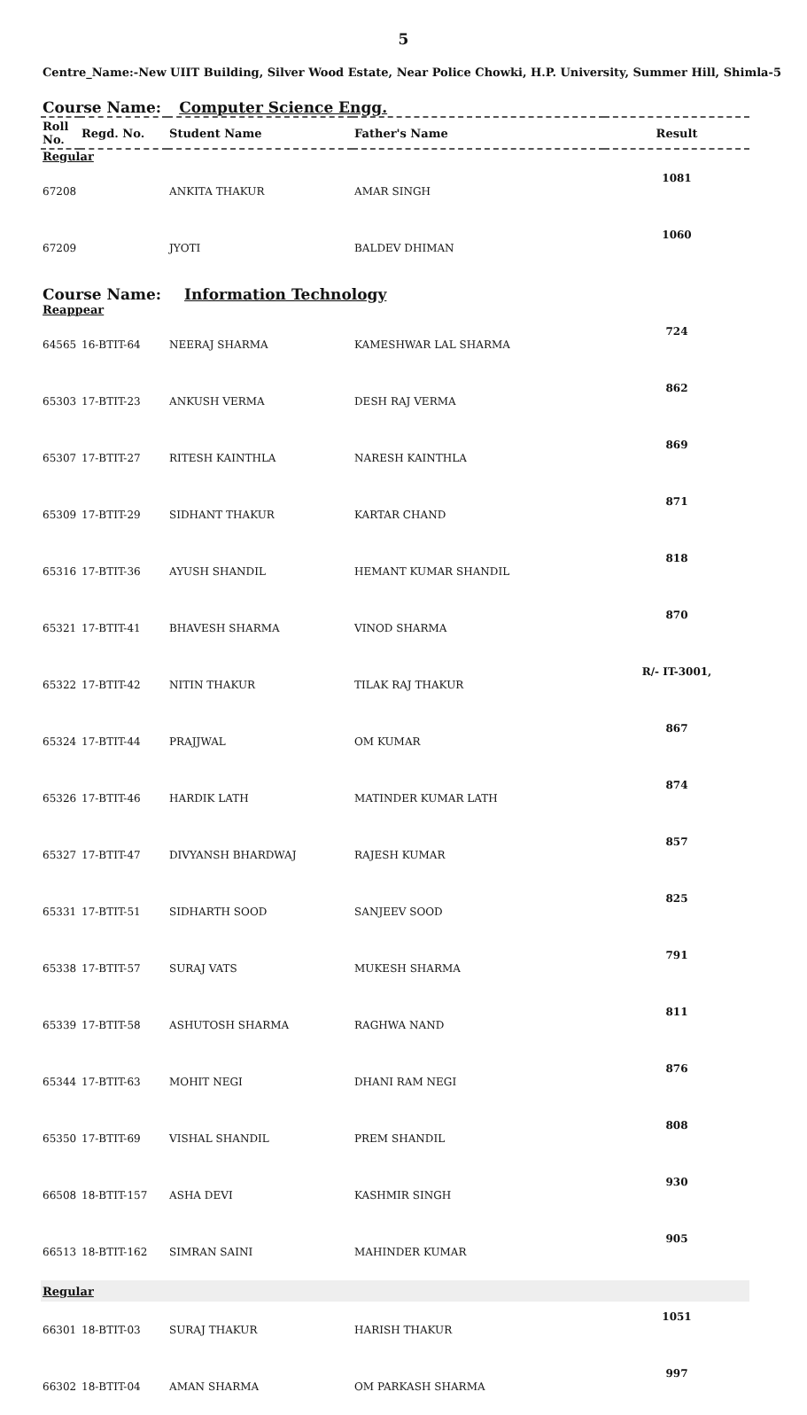5
Centre_Name:-New UIIT Building, Silver Wood Estate, Near Police Chowki, H.P. University, Summer Hill, Shimla-5
Course Name: Computer Science Engg.
| Roll No. | Regd. No. | Student Name | Father's Name | Result |
| --- | --- | --- | --- | --- |
| Regular | | | | |
| 67208 | | ANKITA THAKUR | AMAR SINGH | 1081 |
| 67209 | | JYOTI | BALDEV DHIMAN | 1060 |
| Course Name: Information Technology | | | | |
| Reappear | | | | |
| 64565 | 16-BTIT-64 | NEERAJ SHARMA | KAMESHWAR LAL SHARMA | 724 |
| 65303 | 17-BTIT-23 | ANKUSH VERMA | DESH RAJ VERMA | 862 |
| 65307 | 17-BTIT-27 | RITESH KAINTHLA | NARESH KAINTHLA | 869 |
| 65309 | 17-BTIT-29 | SIDHANT THAKUR | KARTAR CHAND | 871 |
| 65316 | 17-BTIT-36 | AYUSH SHANDIL | HEMANT KUMAR SHANDIL | 818 |
| 65321 | 17-BTIT-41 | BHAVESH SHARMA | VINOD SHARMA | 870 |
| 65322 | 17-BTIT-42 | NITIN THAKUR | TILAK RAJ THAKUR | R/- IT-3001, |
| 65324 | 17-BTIT-44 | PRAJJWAL | OM KUMAR | 867 |
| 65326 | 17-BTIT-46 | HARDIK LATH | MATINDER KUMAR LATH | 874 |
| 65327 | 17-BTIT-47 | DIVYANSH BHARDWAJ | RAJESH KUMAR | 857 |
| 65331 | 17-BTIT-51 | SIDHARTH SOOD | SANJEEV SOOD | 825 |
| 65338 | 17-BTIT-57 | SURAJ VATS | MUKESH SHARMA | 791 |
| 65339 | 17-BTIT-58 | ASHUTOSH SHARMA | RAGHWA NAND | 811 |
| 65344 | 17-BTIT-63 | MOHIT NEGI | DHANI RAM NEGI | 876 |
| 65350 | 17-BTIT-69 | VISHAL SHANDIL | PREM SHANDIL | 808 |
| 66508 | 18-BTIT-157 | ASHA DEVI | KASHMIR SINGH | 930 |
| 66513 | 18-BTIT-162 | SIMRAN SAINI | MAHINDER KUMAR | 905 |
| Regular | | | | |
| 66301 | 18-BTIT-03 | SURAJ THAKUR | HARISH THAKUR | 1051 |
| 66302 | 18-BTIT-04 | AMAN SHARMA | OM PARKASH SHARMA | 997 |